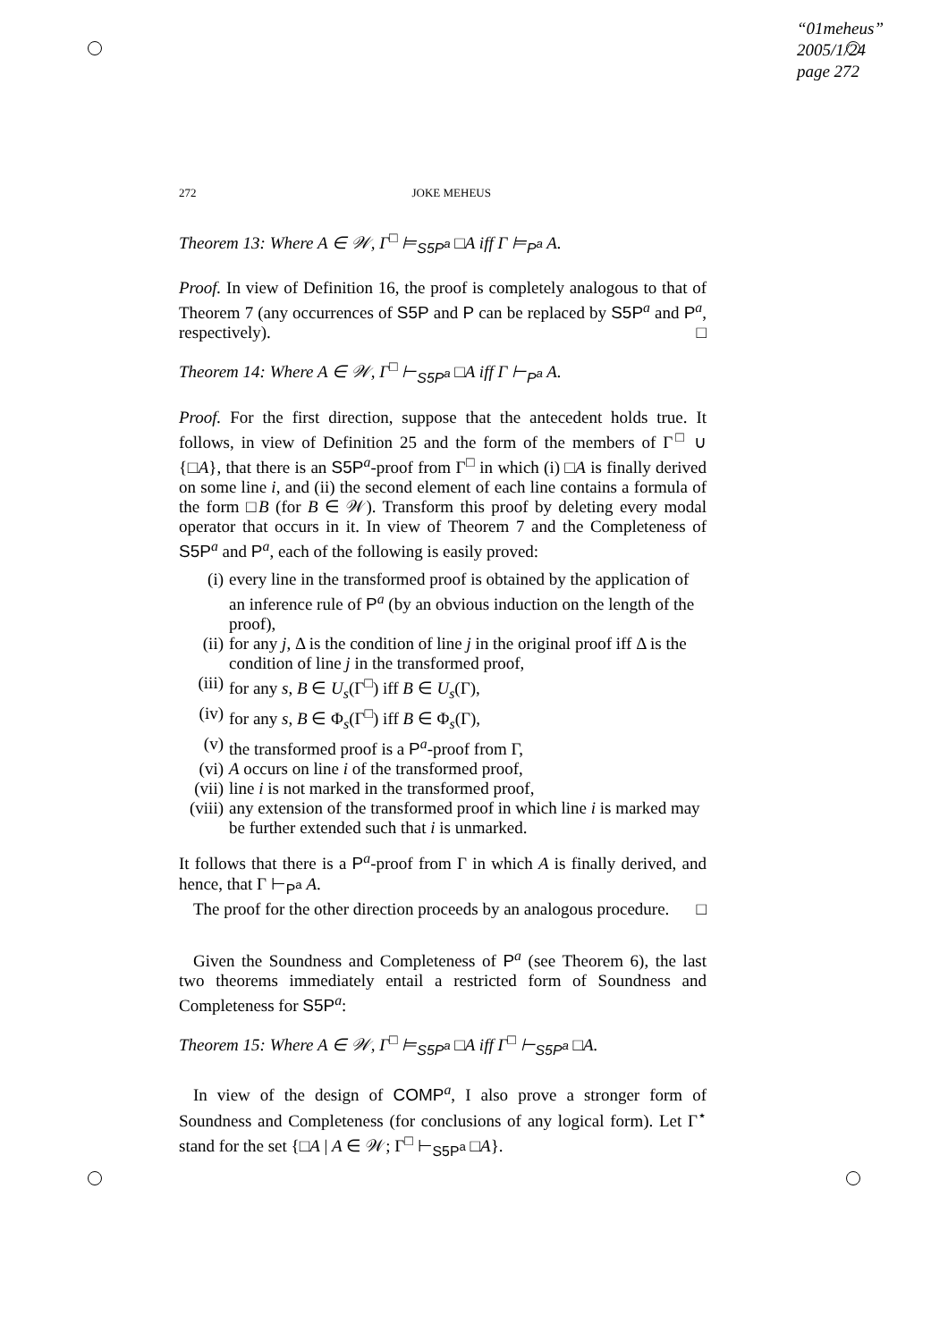“01meheus”
2005/1/24
page 272
272 JOKE MEHEUS
Theorem 13: Where A ∈ 𝒲, Γ<sup>□</sup> ⊨<sub>S5P<sup>a</sup></sub> □A iff Γ ⊨<sub>P<sup>a</sup></sub> A.
Proof. In view of Definition 16, the proof is completely analogous to that of Theorem 7 (any occurrences of S5P and P can be replaced by S5P<sup>a</sup> and P<sup>a</sup>, respectively). □
Theorem 14: Where A ∈ 𝒲, Γ<sup>□</sup> ⊢<sub>S5P<sup>a</sup></sub> □A iff Γ ⊢<sub>P<sup>a</sup></sub> A.
Proof. For the first direction, suppose that the antecedent holds true. It follows, in view of Definition 25 and the form of the members of Γ<sup>□</sup> ∪ {□A}, that there is an S5P<sup>a</sup>-proof from Γ<sup>□</sup> in which (i) □A is finally derived on some line i, and (ii) the second element of each line contains a formula of the form □B (for B ∈ 𝒲). Transform this proof by deleting every modal operator that occurs in it. In view of Theorem 7 and the Completeness of S5P<sup>a</sup> and P<sup>a</sup>, each of the following is easily proved:
(i) every line in the transformed proof is obtained by the application of an inference rule of P<sup>a</sup> (by an obvious induction on the length of the proof),
(ii) for any j, Δ is the condition of line j in the original proof iff Δ is the condition of line j in the transformed proof,
(iii) for any s, B ∈ U<sub>s</sub>(Γ<sup>□</sup>) iff B ∈ U<sub>s</sub>(Γ),
(iv) for any s, B ∈ Φ<sub>s</sub>(Γ<sup>□</sup>) iff B ∈ Φ<sub>s</sub>(Γ),
(v) the transformed proof is a P<sup>a</sup>-proof from Γ,
(vi) A occurs on line i of the transformed proof,
(vii) line i is not marked in the transformed proof,
(viii) any extension of the transformed proof in which line i is marked may be further extended such that i is unmarked.
It follows that there is a P<sup>a</sup>-proof from Γ in which A is finally derived, and hence, that Γ ⊢<sub>P<sup>a</sup></sub> A.
The proof for the other direction proceeds by an analogous procedure. □
Given the Soundness and Completeness of P<sup>a</sup> (see Theorem 6), the last two theorems immediately entail a restricted form of Soundness and Completeness for S5P<sup>a</sup>:
Theorem 15: Where A ∈ 𝒲, Γ<sup>□</sup> ⊨<sub>S5P<sup>a</sup></sub> □A iff Γ<sup>□</sup> ⊢<sub>S5P<sup>a</sup></sub> □A.
In view of the design of COMP<sup>a</sup>, I also prove a stronger form of Soundness and Completeness (for conclusions of any logical form). Let Γ<sup>⋆</sup> stand for the set {□A | A ∈ 𝒲; Γ<sup>□</sup> ⊢<sub>S5P<sup>a</sup></sub> □A}.